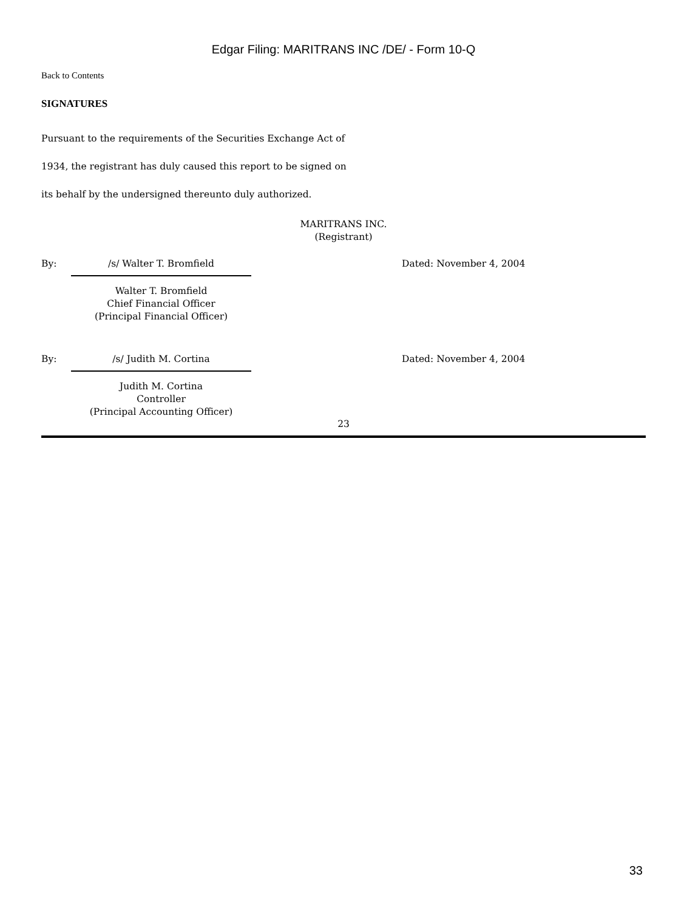Edgar Filing: MARITRANS INC /DE/ - Form 10-Q
Back to Contents
SIGNATURES
Pursuant to the requirements of the Securities Exchange Act of
1934, the registrant has duly caused this report to be signed on
its behalf by the undersigned thereunto duly authorized.
MARITRANS INC.
(Registrant)
By: /s/ Walter T. Bromfield
Walter T. Bromfield
Chief Financial Officer
(Principal Financial Officer)
Dated: November 4, 2004
By: /s/ Judith M. Cortina
Judith M. Cortina
Controller
(Principal Accounting Officer)
Dated: November 4, 2004
23
33